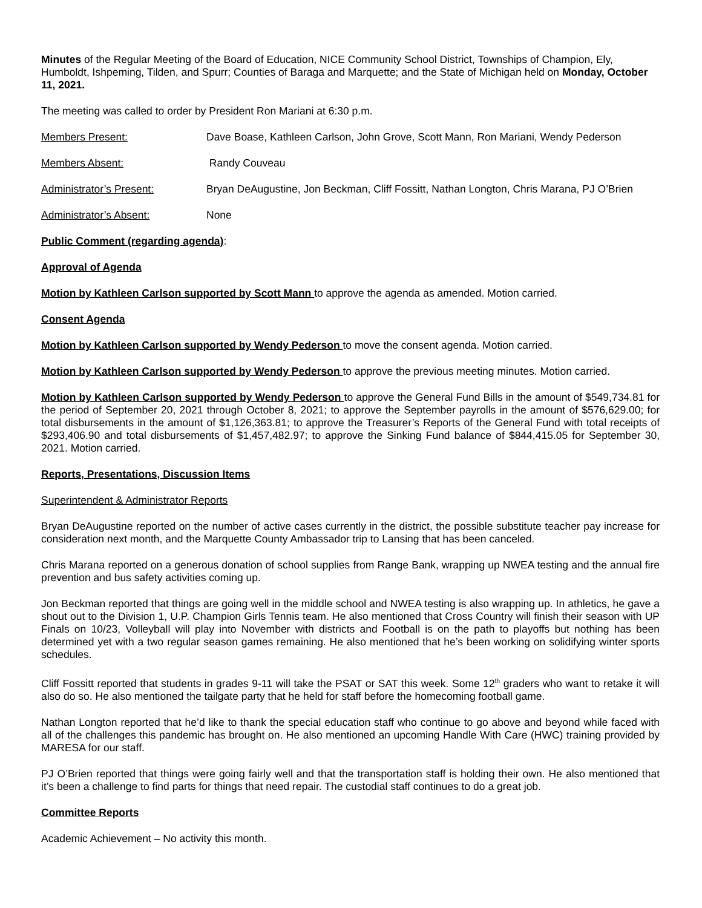Minutes of the Regular Meeting of the Board of Education, NICE Community School District, Townships of Champion, Ely, Humboldt, Ishpeming, Tilden, and Spurr; Counties of Baraga and Marquette; and the State of Michigan held on Monday, October 11, 2021.
The meeting was called to order by President Ron Mariani at 6:30 p.m.
Members Present: Dave Boase, Kathleen Carlson, John Grove, Scott Mann, Ron Mariani, Wendy Pederson
Members Absent: Randy Couveau
Administrator’s Present: Bryan DeAugustine, Jon Beckman, Cliff Fossitt, Nathan Longton, Chris Marana, PJ O’Brien
Administrator’s Absent: None
Public Comment (regarding agenda):
Approval of Agenda
Motion by Kathleen Carlson supported by Scott Mann to approve the agenda as amended. Motion carried.
Consent Agenda
Motion by Kathleen Carlson supported by Wendy Pederson to move the consent agenda. Motion carried.
Motion by Kathleen Carlson supported by Wendy Pederson to approve the previous meeting minutes. Motion carried.
Motion by Kathleen Carlson supported by Wendy Pederson to approve the General Fund Bills in the amount of $549,734.81 for the period of September 20, 2021 through October 8, 2021; to approve the September payrolls in the amount of $576,629.00; for total disbursements in the amount of $1,126,363.81; to approve the Treasurer’s Reports of the General Fund with total receipts of $293,406.90 and total disbursements of $1,457,482.97; to approve the Sinking Fund balance of $844,415.05 for September 30, 2021. Motion carried.
Reports, Presentations, Discussion Items
Superintendent & Administrator Reports
Bryan DeAugustine reported on the number of active cases currently in the district, the possible substitute teacher pay increase for consideration next month, and the Marquette County Ambassador trip to Lansing that has been canceled.
Chris Marana reported on a generous donation of school supplies from Range Bank, wrapping up NWEA testing and the annual fire prevention and bus safety activities coming up.
Jon Beckman reported that things are going well in the middle school and NWEA testing is also wrapping up. In athletics, he gave a shout out to the Division 1, U.P. Champion Girls Tennis team. He also mentioned that Cross Country will finish their season with UP Finals on 10/23, Volleyball will play into November with districts and Football is on the path to playoffs but nothing has been determined yet with a two regular season games remaining. He also mentioned that he’s been working on solidifying winter sports schedules.
Cliff Fossitt reported that students in grades 9-11 will take the PSAT or SAT this week. Some 12<sup>th</sup> graders who want to retake it will also do so. He also mentioned the tailgate party that he held for staff before the homecoming football game.
Nathan Longton reported that he’d like to thank the special education staff who continue to go above and beyond while faced with all of the challenges this pandemic has brought on. He also mentioned an upcoming Handle With Care (HWC) training provided by MARESA for our staff.
PJ O’Brien reported that things were going fairly well and that the transportation staff is holding their own. He also mentioned that it’s been a challenge to find parts for things that need repair. The custodial staff continues to do a great job.
Committee Reports
Academic Achievement – No activity this month.